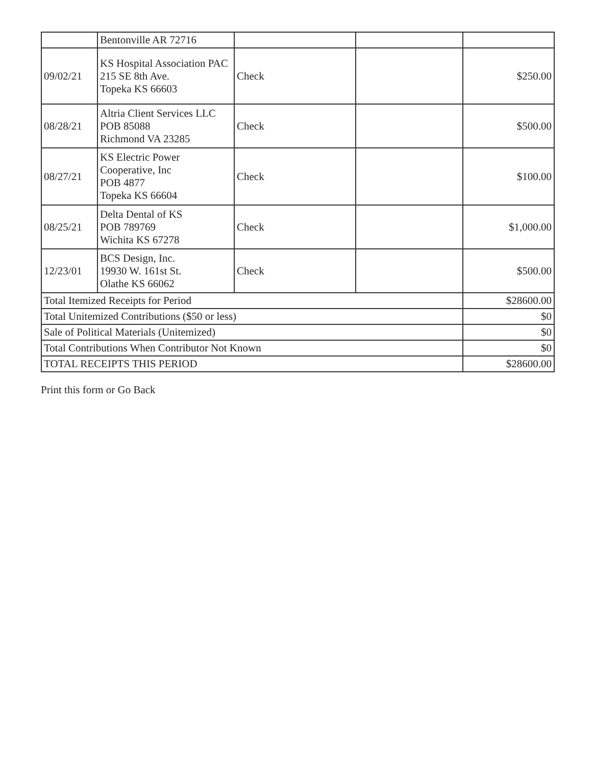| | Bentonville AR 72716 | | | |
| 09/02/21 | KS Hospital Association PAC 215 SE 8th Ave. Topeka KS 66603 | Check | | $250.00 |
| 08/28/21 | Altria Client Services LLC POB 85088 Richmond VA 23285 | Check | | $500.00 |
| 08/27/21 | KS Electric Power Cooperative, Inc POB 4877 Topeka KS 66604 | Check | | $100.00 |
| 08/25/21 | Delta Dental of KS POB 789769 Wichita KS 67278 | Check | | $1,000.00 |
| 12/23/01 | BCS Design, Inc. 19930 W. 161st St. Olathe KS 66062 | Check | | $500.00 |
| Total Itemized Receipts for Period | | | | $28600.00 |
| Total Unitemized Contributions ($50 or less) | | | | $0 |
| Sale of Political Materials (Unitemized) | | | | $0 |
| Total Contributions When Contributor Not Known | | | | $0 |
| TOTAL RECEIPTS THIS PERIOD | | | | $28600.00 |
Print this form or Go Back